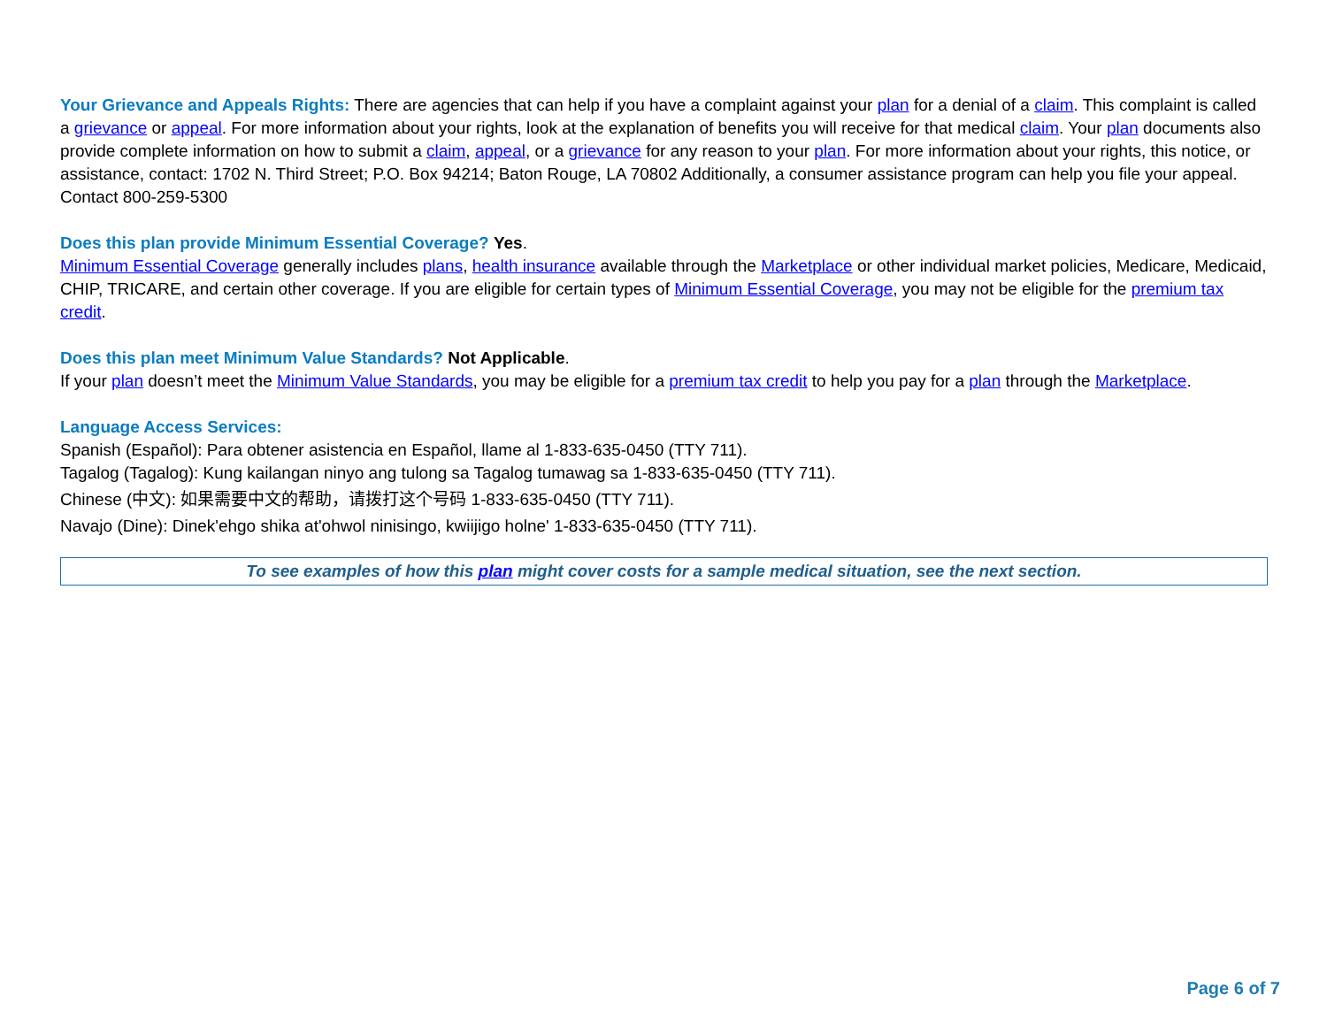Your Grievance and Appeals Rights: There are agencies that can help if you have a complaint against your plan for a denial of a claim. This complaint is called a grievance or appeal. For more information about your rights, look at the explanation of benefits you will receive for that medical claim. Your plan documents also provide complete information on how to submit a claim, appeal, or a grievance for any reason to your plan. For more information about your rights, this notice, or assistance, contact: 1702 N. Third Street; P.O. Box 94214; Baton Rouge, LA 70802 Additionally, a consumer assistance program can help you file your appeal. Contact 800-259-5300
Does this plan provide Minimum Essential Coverage? Yes.
Minimum Essential Coverage generally includes plans, health insurance available through the Marketplace or other individual market policies, Medicare, Medicaid, CHIP, TRICARE, and certain other coverage. If you are eligible for certain types of Minimum Essential Coverage, you may not be eligible for the premium tax credit.
Does this plan meet Minimum Value Standards? Not Applicable.
If your plan doesn’t meet the Minimum Value Standards, you may be eligible for a premium tax credit to help you pay for a plan through the Marketplace.
Language Access Services:
Spanish (Español): Para obtener asistencia en Español, llame al 1-833-635-0450 (TTY 711).
Tagalog (Tagalog): Kung kailangan ninyo ang tulong sa Tagalog tumawag sa 1-833-635-0450 (TTY 711).
Chinese (中文): 如果需要中文的帮助，请拨打这个号码 1-833-635-0450 (TTY 711).
Navajo (Dine): Dinek'ehgo shika at'ohwol ninisingo, kwiijigo holne' 1-833-635-0450 (TTY 711).
To see examples of how this plan might cover costs for a sample medical situation, see the next section.
Page 6 of 7